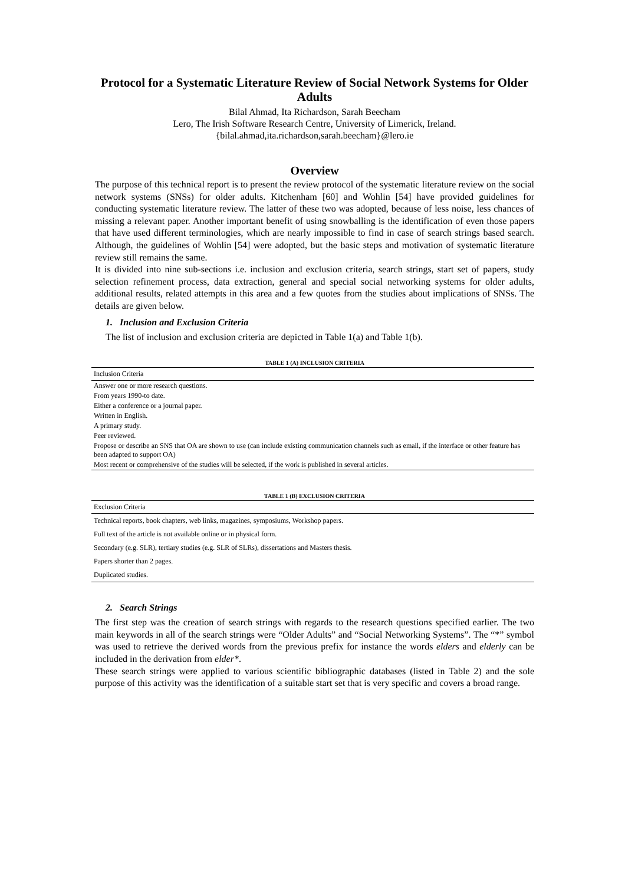Protocol for a Systematic Literature Review of Social Network Systems for Older Adults
Bilal Ahmad, Ita Richardson, Sarah Beecham
Lero, The Irish Software Research Centre, University of Limerick, Ireland.
{bilal.ahmad,ita.richardson,sarah.beecham}@lero.ie
Overview
The purpose of this technical report is to present the review protocol of the systematic literature review on the social network systems (SNSs) for older adults. Kitchenham [60] and Wohlin [54] have provided guidelines for conducting systematic literature review. The latter of these two was adopted, because of less noise, less chances of missing a relevant paper. Another important benefit of using snowballing is the identification of even those papers that have used different terminologies, which are nearly impossible to find in case of search strings based search. Although, the guidelines of Wohlin [54] were adopted, but the basic steps and motivation of systematic literature review still remains the same.
It is divided into nine sub-sections i.e. inclusion and exclusion criteria, search strings, start set of papers, study selection refinement process, data extraction, general and special social networking systems for older adults, additional results, related attempts in this area and a few quotes from the studies about implications of SNSs. The details are given below.
1. Inclusion and Exclusion Criteria
The list of inclusion and exclusion criteria are depicted in Table 1(a) and Table 1(b).
TABLE 1 (A) INCLUSION CRITERIA
| Inclusion Criteria |
| --- |
| Answer one or more research questions. |
| From years 1990-to date. |
| Either a conference or a journal paper. |
| Written in English. |
| A primary study. |
| Peer reviewed. |
| Propose or describe an SNS that OA are shown to use (can include existing communication channels such as email, if the interface or other feature has been adapted to support OA) |
| Most recent or comprehensive of the studies will be selected, if the work is published in several articles. |
TABLE 1 (B) EXCLUSION CRITERIA
| Exclusion Criteria |
| --- |
| Technical reports, book chapters, web links, magazines, symposiums, Workshop papers. |
| Full text of the article is not available online or in physical form. |
| Secondary (e.g. SLR), tertiary studies (e.g. SLR of SLRs), dissertations and Masters thesis. |
| Papers shorter than 2 pages. |
| Duplicated studies. |
2. Search Strings
The first step was the creation of search strings with regards to the research questions specified earlier. The two main keywords in all of the search strings were “Older Adults” and “Social Networking Systems”. The “*” symbol was used to retrieve the derived words from the previous prefix for instance the words elders and elderly can be included in the derivation from elder*.
These search strings were applied to various scientific bibliographic databases (listed in Table 2) and the sole purpose of this activity was the identification of a suitable start set that is very specific and covers a broad range.